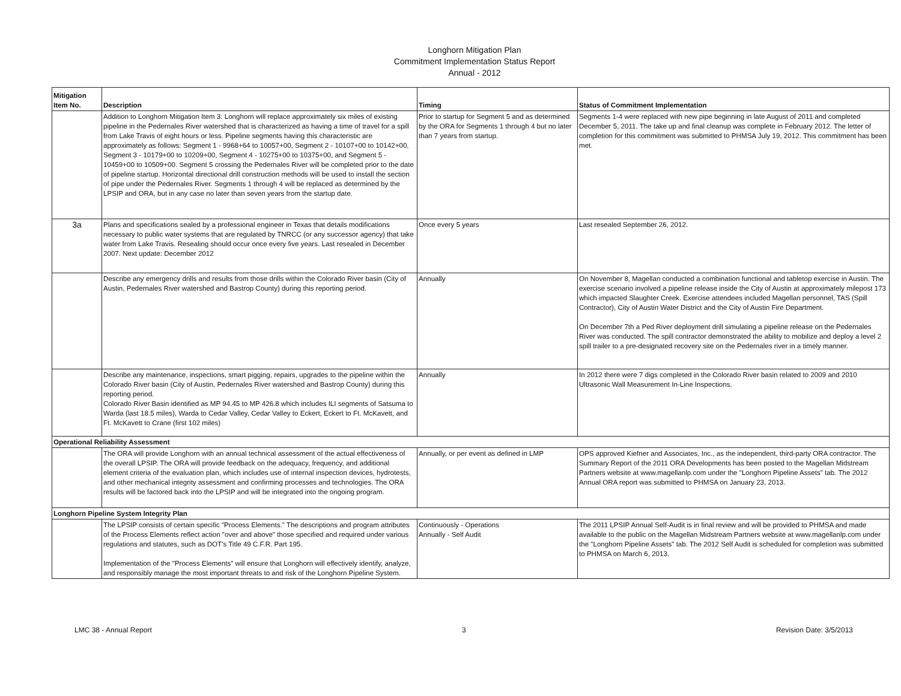Longhorn Mitigation Plan
Commitment Implementation Status Report
Annual - 2012
| Mitigation Item No. | Description | Timing | Status of Commitment Implementation |
| --- | --- | --- | --- |
| | Addition to Longhorn Mitigation Item 3: Longhorn will replace approximately six miles of existing pipeline in the Pedernales River watershed that is characterized as having a time of travel for a spill from Lake Travis of eight hours or less. Pipeline segments having this characteristic are approximately as follows: Segment 1 - 9968+64 to 10057+00, Segment 2 - 10107+00 to 10142+00, Segment 3 - 10179+00 to 10209+00, Segment 4 - 10275+00 to 10375+00, and Segment 5 - 10459+00 to 10509+00. Segment 5 crossing the Pedernales River will be completed prior to the date of pipeline startup. Horizontal directional drill construction methods will be used to install the section of pipe under the Pedernales River. Segments 1 through 4 will be replaced as determined by the LPSIP and ORA, but in any case no later than seven years from the startup date. | Prior to startup for Segment 5 and as determined by the ORA for Segments 1 through 4 but no later than 7 years from startup. | Segments 1-4 were replaced with new pipe beginning in late August of 2011 and completed December 5, 2011. The take up and final cleanup was complete in February 2012. The letter of completion for this commitment was submitted to PHMSA July 19, 2012. This commitment has been met. |
| 3a | Plans and specifications sealed by a professional engineer in Texas that details modifications necessary to public water systems that are regulated by TNRCC (or any successor agency) that take water from Lake Travis. Resealing should occur once every five years. Last resealed in December 2007. Next update: December 2012 | Once every 5 years | Last resealed September 26, 2012. |
| | Describe any emergency drills and results from those drills within the Colorado River basin (City of Austin, Pedernales River watershed and Bastrop County) during this reporting period. | Annually | On November 8, Magellan conducted a combination functional and tabletop exercise in Austin. The exercise scenario involved a pipeline release inside the City of Austin at approximately milepost 173 which impacted Slaughter Creek. Exercise attendees included Magellan personnel, TAS (Spill Contractor), City of Austin Water District and the City of Austin Fire Department. On December 7th a Ped River deployment drill simulating a pipeline release on the Pedernales River was conducted. The spill contractor demonstrated the ability to mobilize and deploy a level 2 spill trailer to a pre-designated recovery site on the Pedernales river in a timely manner. |
| | Describe any maintenance, inspections, smart pigging, repairs, upgrades to the pipeline within the Colorado River basin (City of Austin, Pedernales River watershed and Bastrop County) during this reporting period. Colorado River Basin identified as MP 94.45 to MP 426.8 which includes ILI segments of Satsuma to Warda (last 18.5 miles), Warda to Cedar Valley, Cedar Valley to Eckert, Eckert to Ft. McKavett, and Ft. McKavett to Crane (first 102 miles) | Annually | In 2012 there were 7 digs completed in the Colorado River basin related to 2009 and 2010 Ultrasonic Wall Measurement In-Line Inspections. |
| Operational Reliability Assessment | | | |
| | The ORA will provide Longhorn with an annual technical assessment of the actual effectiveness of the overall LPSIP. The ORA will provide feedback on the adequacy, frequency, and additional element criteria of the evaluation plan, which includes use of internal inspection devices, hydrotests, and other mechanical integrity assessment and confirming processes and technologies. The ORA results will be factored back into the LPSIP and will be integrated into the ongoing program. | Annually, or per event as defined in LMP | OPS approved Kiefner and Associates, Inc., as the independent, third-party ORA contractor. The Summary Report of the 2011 ORA Developments has been posted to the Magellan Midstream Partners website at www.magellanlp.com under the "Longhorn Pipeline Assets" tab. The 2012 Annual ORA report was submitted to PHMSA on January 23, 2013. |
| Longhorn Pipeline System Integrity Plan | | | |
| | The LPSIP consists of certain specific "Process Elements." The descriptions and program attributes of the Process Elements reflect action "over and above" those specified and required under various regulations and statutes, such as DOT's Title 49 C.F.R. Part 195. Implementation of the "Process Elements" will ensure that Longhorn will effectively identify, analyze, and responsibly manage the most important threats to and risk of the Longhorn Pipeline System. | Continuously - Operations Annually - Self Audit | The 2011 LPSIP Annual Self-Audit is in final review and will be provided to PHMSA and made available to the public on the Magellan Midstream Partners website at www.magellanlp.com under the "Longhorn Pipeline Assets" tab. The 2012 Self Audit is scheduled for completion was submitted to PHMSA on March 6, 2013. |
LMC 38 - Annual Report 3 Revision Date: 3/5/2013